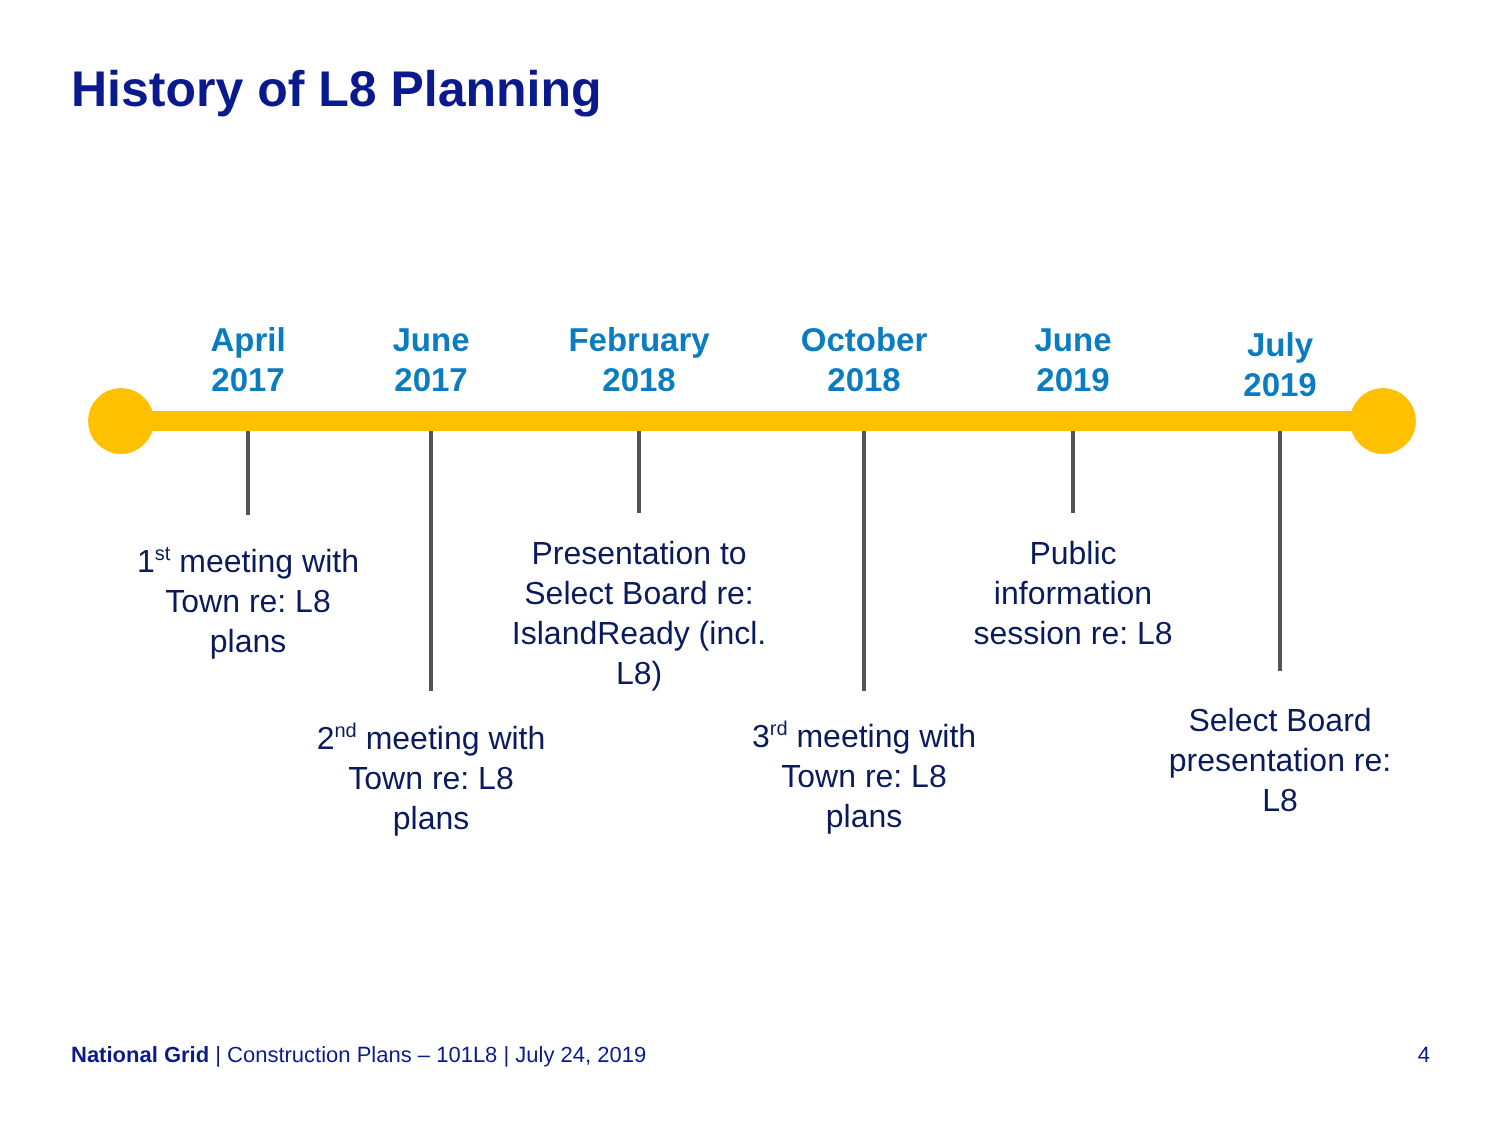History of L8 Planning
April
2017
1<sup>st</sup> meeting with Town re: L8 plans
June
2017
2<sup>nd</sup> meeting with Town re: L8 plans
February
2018
Presentation to Select Board re: IslandReady (incl. L8)
October
2018
3<sup>rd</sup> meeting with Town re: L8 plans
June
2019
Public information session re: L8
July
2019
Select Board presentation re: L8
National Grid | Construction Plans – 101L8 | July 24, 2019
4